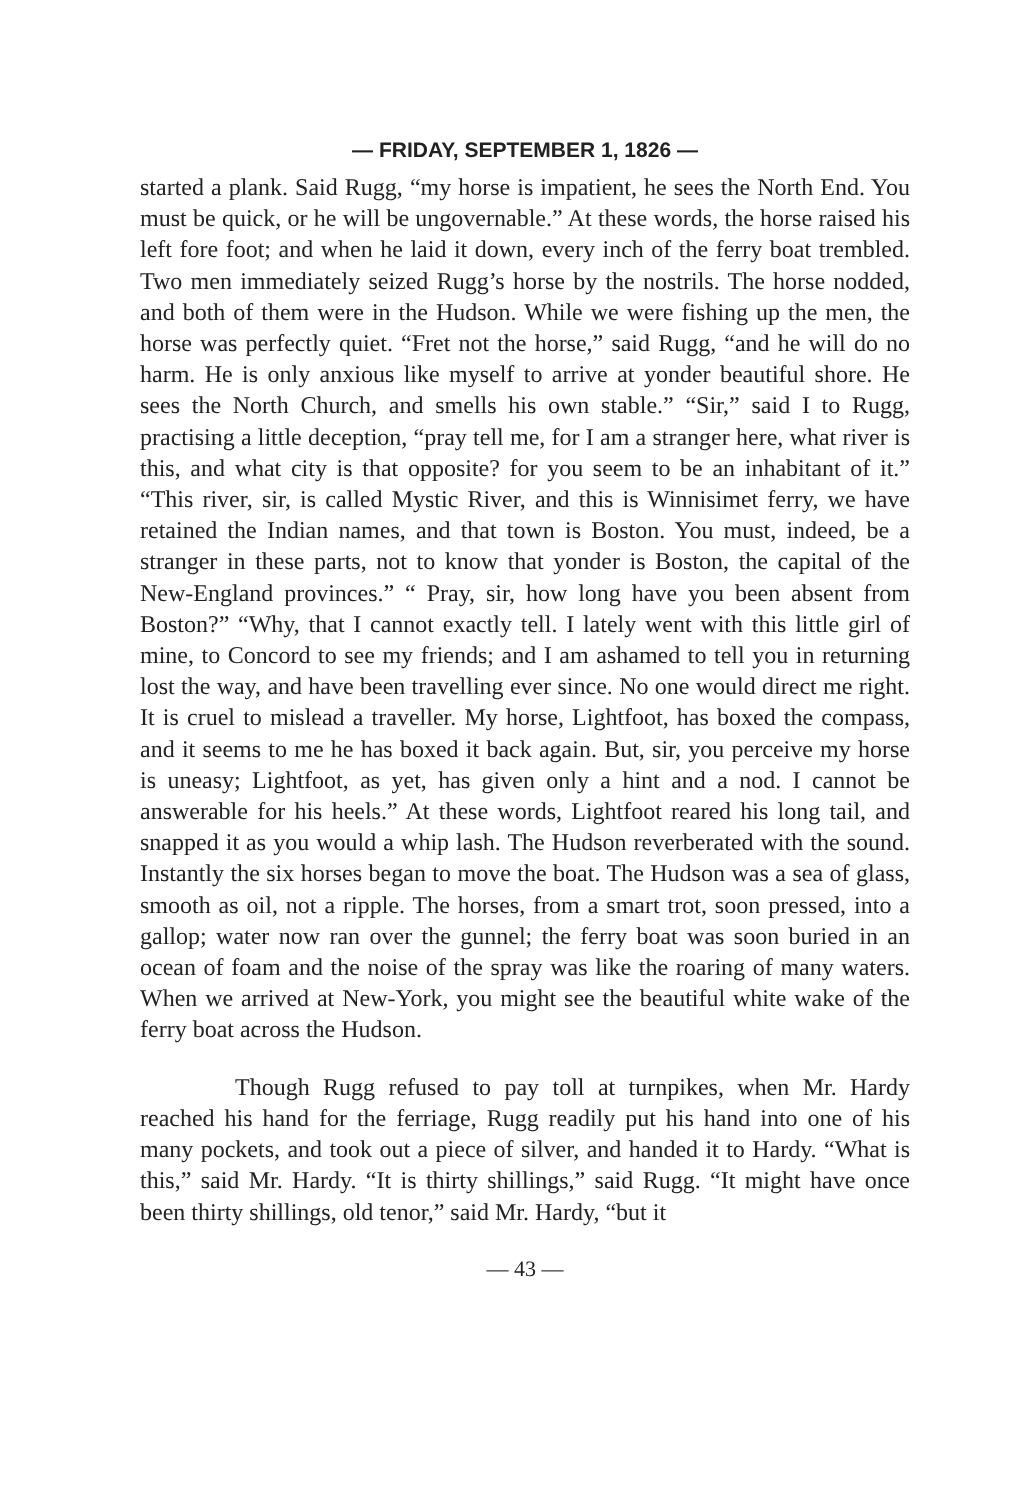— FRIDAY, SEPTEMBER 1, 1826 —
started a plank. Said Rugg, “my horse is impatient, he sees the North End. You must be quick, or he will be ungovernable.” At these words, the horse raised his left fore foot; and when he laid it down, every inch of the ferry boat trembled. Two men immediately seized Rugg’s horse by the nostrils. The horse nodded, and both of them were in the Hudson. While we were fishing up the men, the horse was perfectly quiet. “Fret not the horse,” said Rugg, “and he will do no harm. He is only anxious like myself to arrive at yonder beautiful shore. He sees the North Church, and smells his own stable.” “Sir,” said I to Rugg, practising a little deception, “pray tell me, for I am a stranger here, what river is this, and what city is that opposite? for you seem to be an inhabitant of it.” “This river, sir, is called Mystic River, and this is Winnisimet ferry, we have retained the Indian names, and that town is Boston. You must, indeed, be a stranger in these parts, not to know that yonder is Boston, the capital of the New-England provinces.” “ Pray, sir, how long have you been absent from Boston?” “Why, that I cannot exactly tell. I lately went with this little girl of mine, to Concord to see my friends; and I am ashamed to tell you in returning lost the way, and have been travelling ever since. No one would direct me right. It is cruel to mislead a traveller. My horse, Lightfoot, has boxed the compass, and it seems to me he has boxed it back again. But, sir, you perceive my horse is uneasy; Lightfoot, as yet, has given only a hint and a nod. I cannot be answerable for his heels.” At these words, Lightfoot reared his long tail, and snapped it as you would a whip lash. The Hudson reverberated with the sound. Instantly the six horses began to move the boat. The Hudson was a sea of glass, smooth as oil, not a ripple. The horses, from a smart trot, soon pressed, into a gallop; water now ran over the gunnel; the ferry boat was soon buried in an ocean of foam and the noise of the spray was like the roaring of many waters. When we arrived at New-York, you might see the beautiful white wake of the ferry boat across the Hudson.
Though Rugg refused to pay toll at turnpikes, when Mr. Hardy reached his hand for the ferriage, Rugg readily put his hand into one of his many pockets, and took out a piece of silver, and handed it to Hardy. “What is this,” said Mr. Hardy. “It is thirty shillings,” said Rugg. “It might have once been thirty shillings, old tenor,” said Mr. Hardy, “but it
— 43 —